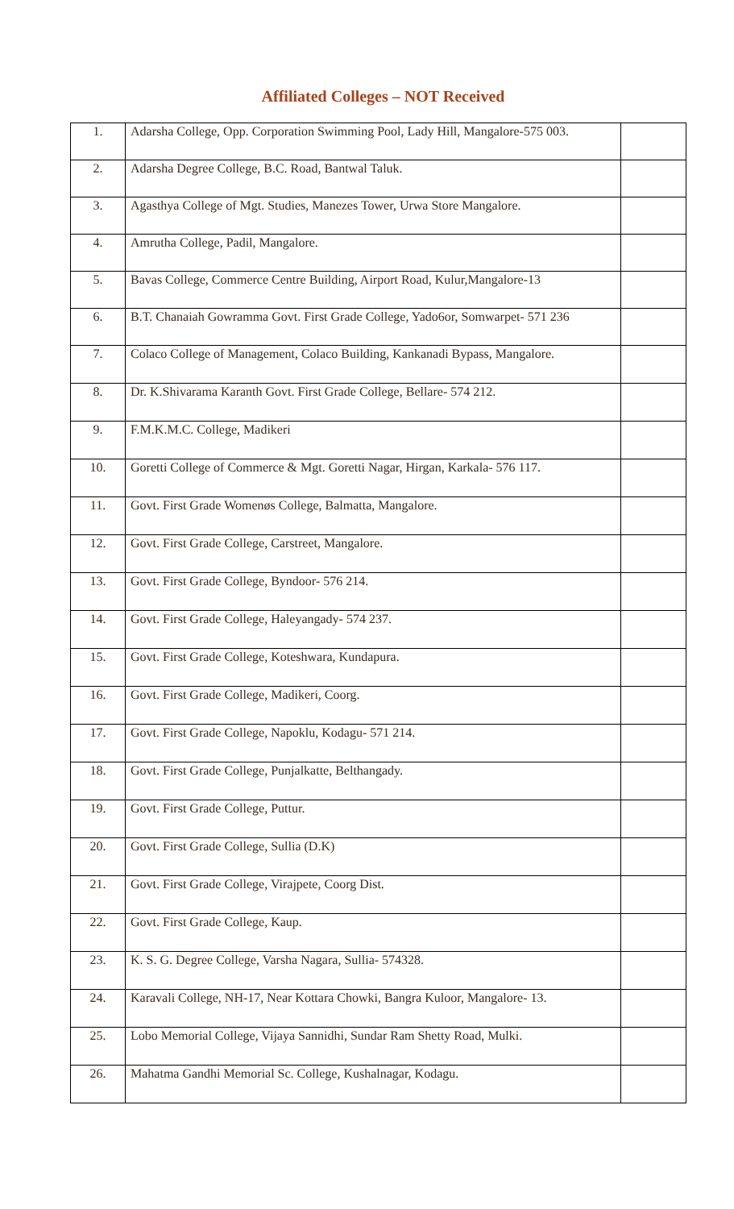Affiliated Colleges – NOT Received
| 1. | Adarsha College, Opp. Corporation Swimming Pool, Lady Hill, Mangalore-575 003. | |
| 2. | Adarsha Degree College, B.C. Road, Bantwal Taluk. | |
| 3. | Agasthya College of Mgt. Studies, Manezes Tower, Urwa Store Mangalore. | |
| 4. | Amrutha College, Padil, Mangalore. | |
| 5. | Bavas College, Commerce Centre Building, Airport Road, Kulur,Mangalore-13 | |
| 6. | B.T. Chanaiah Gowramma Govt. First Grade College, Yado6or, Somwarpet- 571 236 | |
| 7. | Colaco College of Management, Colaco Building, Kankanadi Bypass, Mangalore. | |
| 8. | Dr. K.Shivarama Karanth Govt. First Grade College, Bellare- 574 212. | |
| 9. | F.M.K.M.C. College, Madikeri | |
| 10. | Goretti College of Commerce & Mgt. Goretti Nagar, Hirgan, Karkala- 576 117. | |
| 11. | Govt. First Grade Womenøs College, Balmatta, Mangalore. | |
| 12. | Govt. First Grade College, Carstreet, Mangalore. | |
| 13. | Govt. First Grade College, Byndoor- 576 214. | |
| 14. | Govt. First Grade College, Haleyangady- 574 237. | |
| 15. | Govt. First Grade College, Koteshwara, Kundapura. | |
| 16. | Govt. First Grade College, Madikeri, Coorg. | |
| 17. | Govt. First Grade College, Napoklu, Kodagu- 571 214. | |
| 18. | Govt. First Grade College, Punjalkatte, Belthangady. | |
| 19. | Govt. First Grade College, Puttur. | |
| 20. | Govt. First Grade College, Sullia (D.K) | |
| 21. | Govt. First Grade College, Virajpete, Coorg Dist. | |
| 22. | Govt. First Grade College, Kaup. | |
| 23. | K. S. G. Degree College, Varsha Nagara, Sullia- 574328. | |
| 24. | Karavali College, NH-17, Near Kottara Chowki, Bangra Kuloor, Mangalore- 13. | |
| 25. | Lobo Memorial College, Vijaya Sannidhi, Sundar Ram Shetty Road, Mulki. | |
| 26. | Mahatma Gandhi Memorial Sc. College, Kushalnagar, Kodagu. | |